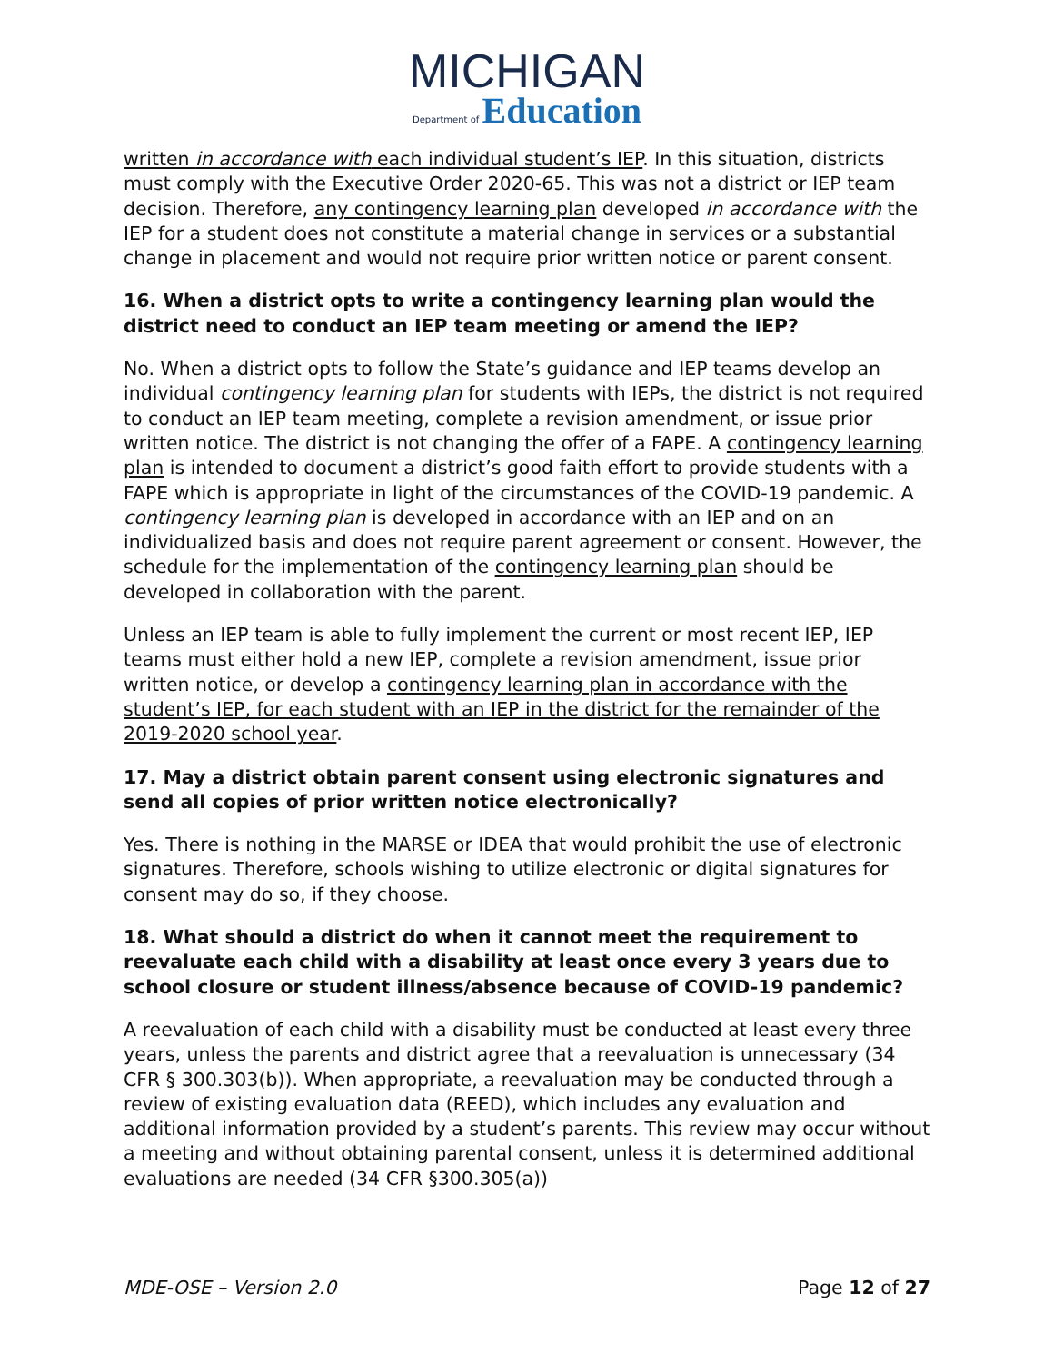MICHIGAN
Department of Education
written in accordance with each individual student’s IEP. In this situation, districts must comply with the Executive Order 2020-65. This was not a district or IEP team decision. Therefore, any contingency learning plan developed in accordance with the IEP for a student does not constitute a material change in services or a substantial change in placement and would not require prior written notice or parent consent.
16. When a district opts to write a contingency learning plan would the district need to conduct an IEP team meeting or amend the IEP?
No. When a district opts to follow the State’s guidance and IEP teams develop an individual contingency learning plan for students with IEPs, the district is not required to conduct an IEP team meeting, complete a revision amendment, or issue prior written notice. The district is not changing the offer of a FAPE. A contingency learning plan is intended to document a district’s good faith effort to provide students with a FAPE which is appropriate in light of the circumstances of the COVID-19 pandemic. A contingency learning plan is developed in accordance with an IEP and on an individualized basis and does not require parent agreement or consent. However, the schedule for the implementation of the contingency learning plan should be developed in collaboration with the parent.
Unless an IEP team is able to fully implement the current or most recent IEP, IEP teams must either hold a new IEP, complete a revision amendment, issue prior written notice, or develop a contingency learning plan in accordance with the student’s IEP, for each student with an IEP in the district for the remainder of the 2019-2020 school year.
17. May a district obtain parent consent using electronic signatures and send all copies of prior written notice electronically?
Yes. There is nothing in the MARSE or IDEA that would prohibit the use of electronic signatures. Therefore, schools wishing to utilize electronic or digital signatures for consent may do so, if they choose.
18. What should a district do when it cannot meet the requirement to reevaluate each child with a disability at least once every 3 years due to school closure or student illness/absence because of COVID-19 pandemic?
A reevaluation of each child with a disability must be conducted at least every three years, unless the parents and district agree that a reevaluation is unnecessary (34 CFR § 300.303(b)). When appropriate, a reevaluation may be conducted through a review of existing evaluation data (REED), which includes any evaluation and additional information provided by a student’s parents. This review may occur without a meeting and without obtaining parental consent, unless it is determined additional evaluations are needed (34 CFR §300.305(a))
MDE-OSE – Version 2.0 Page 12 of 27